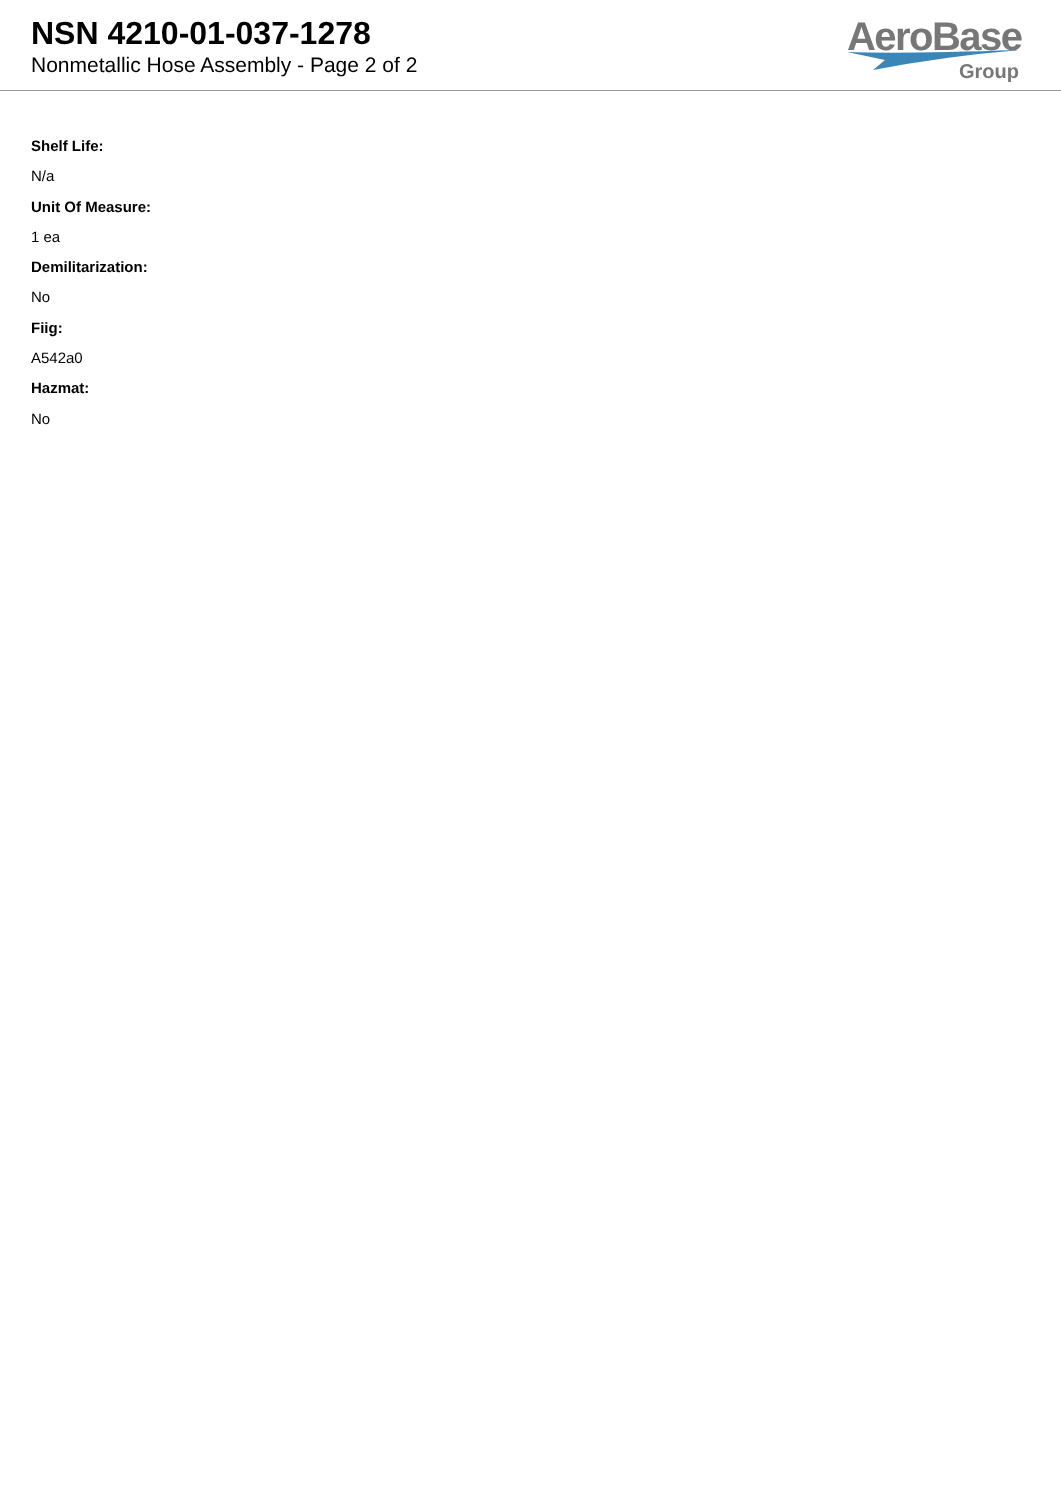NSN 4210-01-037-1278
Nonmetallic Hose Assembly - Page 2 of 2
AeroBase
Group
Shelf Life:
N/a
Unit Of Measure:
1 ea
Demilitarization:
No
Fiig:
A542a0
Hazmat:
No